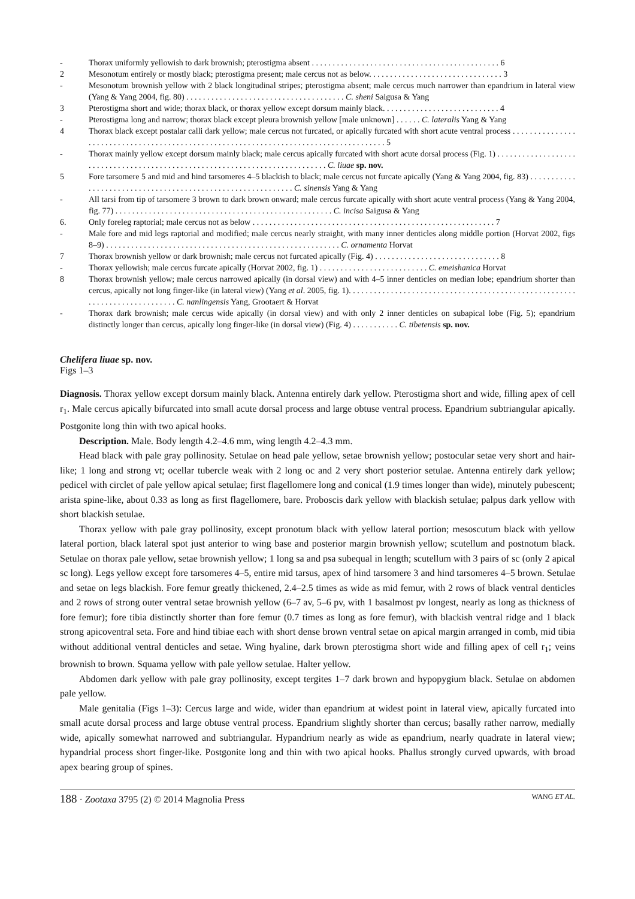| - | Thorax uniformly yellowish to dark brownish; pterostigma absent . . . . . . . . . . . . . . . . . . . . . . . . . . . . . . . . . . . . . . . . . . . . . 6 |
| 2 | Mesonotum entirely or mostly black; pterostigma present; male cercus not as below. . . . . . . . . . . . . . . . . . . . . . . . . . . . . . . . 3 |
| - | Mesonotum brownish yellow with 2 black longitudinal stripes; pterostigma absent; male cercus much narrower than epandrium in lateral view (Yang & Yang 2004, fig. 80) . . . . . . . . . . . . . . . . . . . . . . . . . . . . . . . . . . . . . . C. sheni Saigusa & Yang |
| 3 | Pterostigma short and wide; thorax black, or thorax yellow except dorsum mainly black. . . . . . . . . . . . . . . . . . . . . . . . . . . . 4 |
| - | Pterostigma long and narrow; thorax black except pleura brownish yellow [male unknown] . . . . . . C. lateralis Yang & Yang |
| 4 | Thorax black except postalar calli dark yellow; male cercus not furcated, or apically furcated with short acute ventral process . . . . . . . . . . . . . . . . . . . . . . . . . . . . . . . . . . . . . . . . . . . . . . . . . . . . . . . . . . . . . . . . . . . . . . . . . . . . . . . . . . . . . . 5 |
| - | Thorax mainly yellow except dorsum mainly black; male cercus apically furcated with short acute dorsal process (Fig. 1) . . . . . . . . . . . . . . . . . . . . . . . . . . . . . . . . . . . . . . . . . . . . . . . . . . . . . . . . . . . . . . . . . . . . . . . . . . . . C. liuae sp. nov. |
| 5 | Fore tarsomere 5 and mid and hind tarsomeres 4–5 blackish to black; male cercus not furcate apically (Yang & Yang 2004, fig. 83) . . . . . . . . . . . . . . . . . . . . . . . . . . . . . . . . . . . . . . . . . . . . . . . . . . . . . . . . . . . . C. sinensis Yang & Yang |
| - | All tarsi from tip of tarsomere 3 brown to dark brown onward; male cercus furcate apically with short acute ventral process (Yang & Yang 2004, fig. 77) . . . . . . . . . . . . . . . . . . . . . . . . . . . . . . . . . . . . . . . . . . . . . . . . . . . . C. incisa Saigusa & Yang |
| 6. | Only foreleg raptorial; male cercus not as below . . . . . . . . . . . . . . . . . . . . . . . . . . . . . . . . . . . . . . . . . . . . . . . . . . . . . . . . . . 7 |
| - | Male fore and mid legs raptorial and modified; male cercus nearly straight, with many inner denticles along middle portion (Horvat 2002, figs 8–9) . . . . . . . . . . . . . . . . . . . . . . . . . . . . . . . . . . . . . . . . . . . . . . . . . . . . . . . . C. ornamenta Horvat |
| 7 | Thorax brownish yellow or dark brownish; male cercus not furcated apically (Fig. 4) . . . . . . . . . . . . . . . . . . . . . . . . . . . . . . 8 |
| - | Thorax yellowish; male cercus furcate apically (Horvat 2002, fig. 1) . . . . . . . . . . . . . . . . . . . . . . . . . . C. emeishanica Horvat |
| 8 | Thorax brownish yellow; male cercus narrowed apically (in dorsal view) and with 4–5 inner denticles on median lobe; epandrium shorter than cercus, apically not long finger-like (in lateral view) (Yang et al . 2005, fig. 1). . . . . . . . . . . . . . . . . . . . . . . . . . . . . . . . . . . . . . . . . . . . . . . . . . . . . . . . . . . . . . . . . . . . . . . . . . . C. nanlingensis Yang, Grootaert & Horvat |
| - | Thorax dark brownish; male cercus wide apically (in dorsal view) and with only 2 inner denticles on subapical lobe (Fig. 5); epandrium distinctly longer than cercus, apically long finger-like (in dorsal view) (Fig. 4) . . . . . . . . . . . C. tibetensis sp. nov. |
Chelifera liuae sp. nov.
Figs 1–3
Diagnosis. Thorax yellow except dorsum mainly black. Antenna entirely dark yellow. Pterostigma short and wide, filling apex of cell r<sub>1</sub>. Male cercus apically bifurcated into small acute dorsal process and large obtuse ventral process. Epandrium subtriangular apically. Postgonite long thin with two apical hooks.
Description. Male. Body length 4.2–4.6 mm, wing length 4.2–4.3 mm.
Head black with pale gray pollinosity. Setulae on head pale yellow, setae brownish yellow; postocular setae very short and hair-like; 1 long and strong vt; ocellar tubercle weak with 2 long oc and 2 very short posterior setulae. Antenna entirely dark yellow; pedicel with circlet of pale yellow apical setulae; first flagellomere long and conical (1.9 times longer than wide), minutely pubescent; arista spine-like, about 0.33 as long as first flagellomere, bare. Proboscis dark yellow with blackish setulae; palpus dark yellow with short blackish setulae.
Thorax yellow with pale gray pollinosity, except pronotum black with yellow lateral portion; mesoscutum black with yellow lateral portion, black lateral spot just anterior to wing base and posterior margin brownish yellow; scutellum and postnotum black. Setulae on thorax pale yellow, setae brownish yellow; 1 long sa and psa subequal in length; scutellum with 3 pairs of sc (only 2 apical sc long). Legs yellow except fore tarsomeres 4–5, entire mid tarsus, apex of hind tarsomere 3 and hind tarsomeres 4–5 brown. Setulae and setae on legs blackish. Fore femur greatly thickened, 2.4–2.5 times as wide as mid femur, with 2 rows of black ventral denticles and 2 rows of strong outer ventral setae brownish yellow (6–7 av, 5–6 pv, with 1 basalmost pv longest, nearly as long as thickness of fore femur); fore tibia distinctly shorter than fore femur (0.7 times as long as fore femur), with blackish ventral ridge and 1 black strong apicoventral seta. Fore and hind tibiae each with short dense brown ventral setae on apical margin arranged in comb, mid tibia without additional ventral denticles and setae. Wing hyaline, dark brown pterostigma short wide and filling apex of cell r<sub>1</sub>; veins brownish to brown. Squama yellow with pale yellow setulae. Halter yellow.
Abdomen dark yellow with pale gray pollinosity, except tergites 1–7 dark brown and hypopygium black. Setulae on abdomen pale yellow.
Male genitalia (Figs 1–3): Cercus large and wide, wider than epandrium at widest point in lateral view, apically furcated into small acute dorsal process and large obtuse ventral process. Epandrium slightly shorter than cercus; basally rather narrow, medially wide, apically somewhat narrowed and subtriangular. Hypandrium nearly as wide as epandrium, nearly quadrate in lateral view; hypandrial process short finger-like. Postgonite long and thin with two apical hooks. Phallus strongly curved upwards, with broad apex bearing group of spines.
188 · Zootaxa 3795 (2) © 2014 Magnolia Press WANG ET AL.